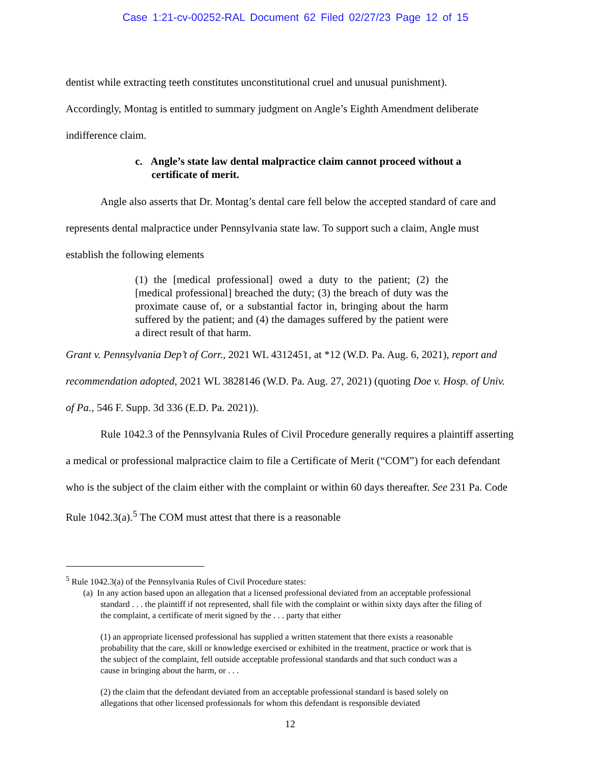Case 1:21-cv-00252-RAL Document 62 Filed 02/27/23 Page 12 of 15
dentist while extracting teeth constitutes unconstitutional cruel and unusual punishment).
Accordingly, Montag is entitled to summary judgment on Angle’s Eighth Amendment deliberate
indifference claim.
c. Angle’s state law dental malpractice claim cannot proceed without a certificate of merit.
Angle also asserts that Dr. Montag’s dental care fell below the accepted standard of care and represents dental malpractice under Pennsylvania state law. To support such a claim, Angle must establish the following elements
(1) the [medical professional] owed a duty to the patient; (2) the [medical professional] breached the duty; (3) the breach of duty was the proximate cause of, or a substantial factor in, bringing about the harm suffered by the patient; and (4) the damages suffered by the patient were a direct result of that harm.
Grant v. Pennsylvania Dep’t of Corr., 2021 WL 4312451, at *12 (W.D. Pa. Aug. 6, 2021), report and recommendation adopted, 2021 WL 3828146 (W.D. Pa. Aug. 27, 2021) (quoting Doe v. Hosp. of Univ. of Pa., 546 F. Supp. 3d 336 (E.D. Pa. 2021)).
Rule 1042.3 of the Pennsylvania Rules of Civil Procedure generally requires a plaintiff asserting a medical or professional malpractice claim to file a Certificate of Merit (“COM”) for each defendant who is the subject of the claim either with the complaint or within 60 days thereafter. See 231 Pa. Code Rule 1042.3(a).<sup>5</sup> The COM must attest that there is a reasonable
<sup>5</sup> Rule 1042.3(a) of the Pennsylvania Rules of Civil Procedure states:
(a) In any action based upon an allegation that a licensed professional deviated from an acceptable professional standard . . . the plaintiff if not represented, shall file with the complaint or within sixty days after the filing of the complaint, a certificate of merit signed by the . . . party that either
(1) an appropriate licensed professional has supplied a written statement that there exists a reasonable probability that the care, skill or knowledge exercised or exhibited in the treatment, practice or work that is the subject of the complaint, fell outside acceptable professional standards and that such conduct was a cause in bringing about the harm, or . . .
(2) the claim that the defendant deviated from an acceptable professional standard is based solely on allegations that other licensed professionals for whom this defendant is responsible deviated
12